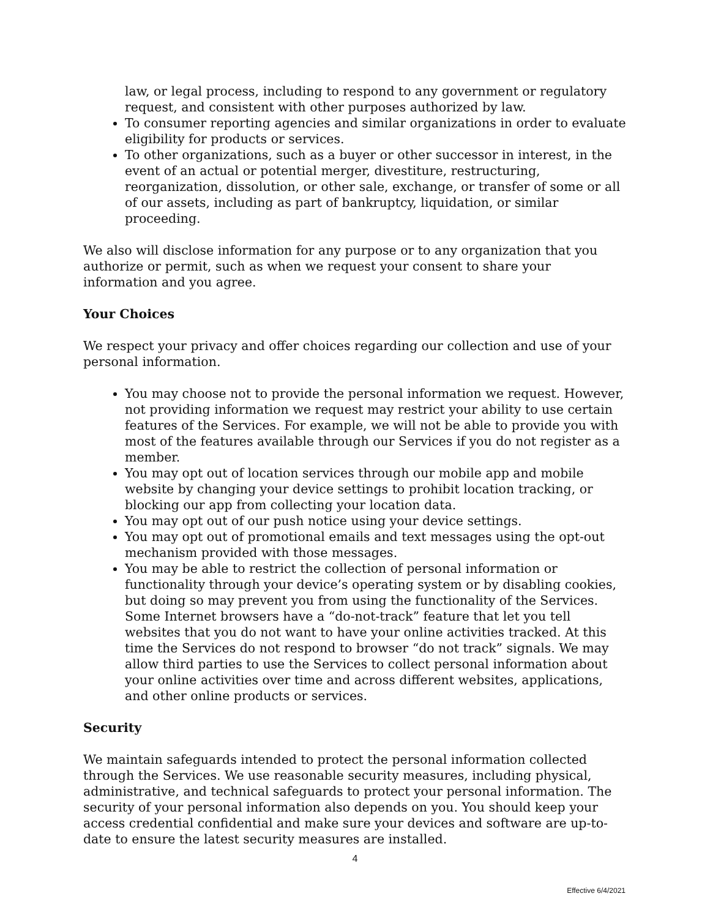law, or legal process, including to respond to any government or regulatory request, and consistent with other purposes authorized by law.
To consumer reporting agencies and similar organizations in order to evaluate eligibility for products or services.
To other organizations, such as a buyer or other successor in interest, in the event of an actual or potential merger, divestiture, restructuring, reorganization, dissolution, or other sale, exchange, or transfer of some or all of our assets, including as part of bankruptcy, liquidation, or similar proceeding.
We also will disclose information for any purpose or to any organization that you authorize or permit, such as when we request your consent to share your information and you agree.
Your Choices
We respect your privacy and offer choices regarding our collection and use of your personal information.
You may choose not to provide the personal information we request. However, not providing information we request may restrict your ability to use certain features of the Services. For example, we will not be able to provide you with most of the features available through our Services if you do not register as a member.
You may opt out of location services through our mobile app and mobile website by changing your device settings to prohibit location tracking, or blocking our app from collecting your location data.
You may opt out of our push notice using your device settings.
You may opt out of promotional emails and text messages using the opt-out mechanism provided with those messages.
You may be able to restrict the collection of personal information or functionality through your device’s operating system or by disabling cookies, but doing so may prevent you from using the functionality of the Services. Some Internet browsers have a “do-not-track” feature that let you tell websites that you do not want to have your online activities tracked. At this time the Services do not respond to browser “do not track” signals. We may allow third parties to use the Services to collect personal information about your online activities over time and across different websites, applications, and other online products or services.
Security
We maintain safeguards intended to protect the personal information collected through the Services. We use reasonable security measures, including physical, administrative, and technical safeguards to protect your personal information. The security of your personal information also depends on you. You should keep your access credential confidential and make sure your devices and software are up-to-date to ensure the latest security measures are installed.
4
Effective 6/4/2021